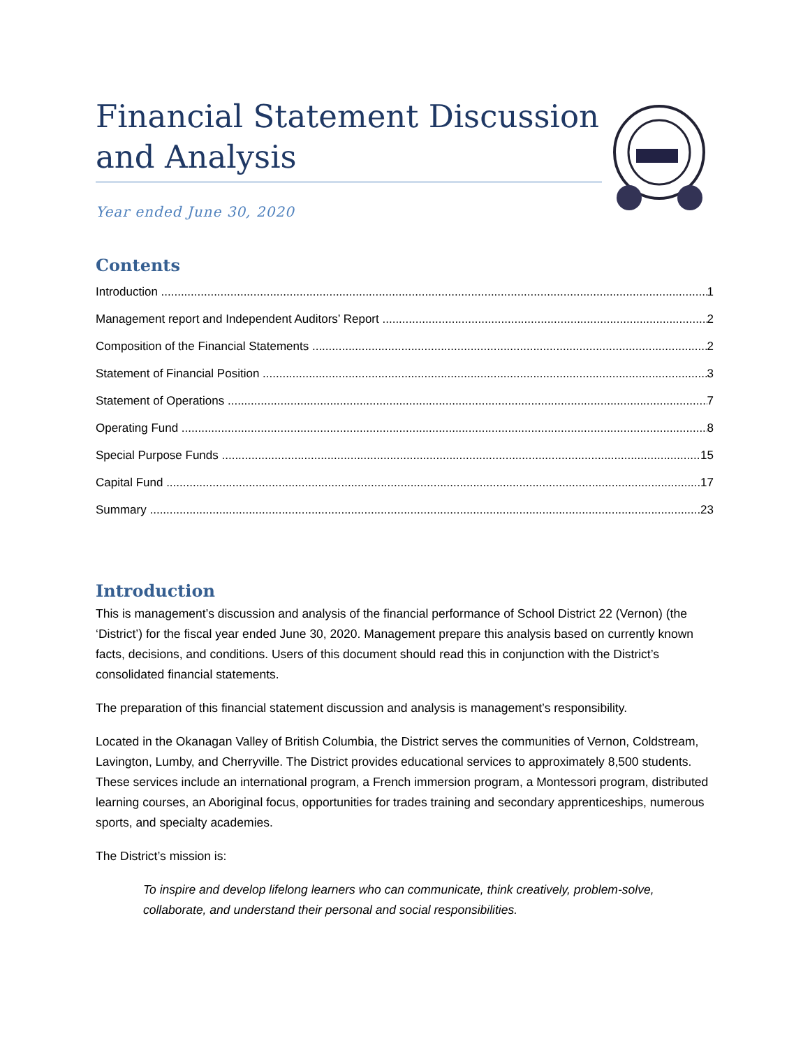Financial Statement Discussion and Analysis
Year ended June 30, 2020
Contents
Introduction 1
Management report and Independent Auditors’ Report 2
Composition of the Financial Statements 2
Statement of Financial Position 3
Statement of Operations 7
Operating Fund 8
Special Purpose Funds 15
Capital Fund 17
Summary 23
Introduction
This is management’s discussion and analysis of the financial performance of School District 22 (Vernon) (the ‘District’) for the fiscal year ended June 30, 2020. Management prepare this analysis based on currently known facts, decisions, and conditions. Users of this document should read this in conjunction with the District’s consolidated financial statements.
The preparation of this financial statement discussion and analysis is management’s responsibility.
Located in the Okanagan Valley of British Columbia, the District serves the communities of Vernon, Coldstream, Lavington, Lumby, and Cherryville. The District provides educational services to approximately 8,500 students. These services include an international program, a French immersion program, a Montessori program, distributed learning courses, an Aboriginal focus, opportunities for trades training and secondary apprenticeships, numerous sports, and specialty academies.
The District’s mission is:
To inspire and develop lifelong learners who can communicate, think creatively, problem-solve, collaborate, and understand their personal and social responsibilities.